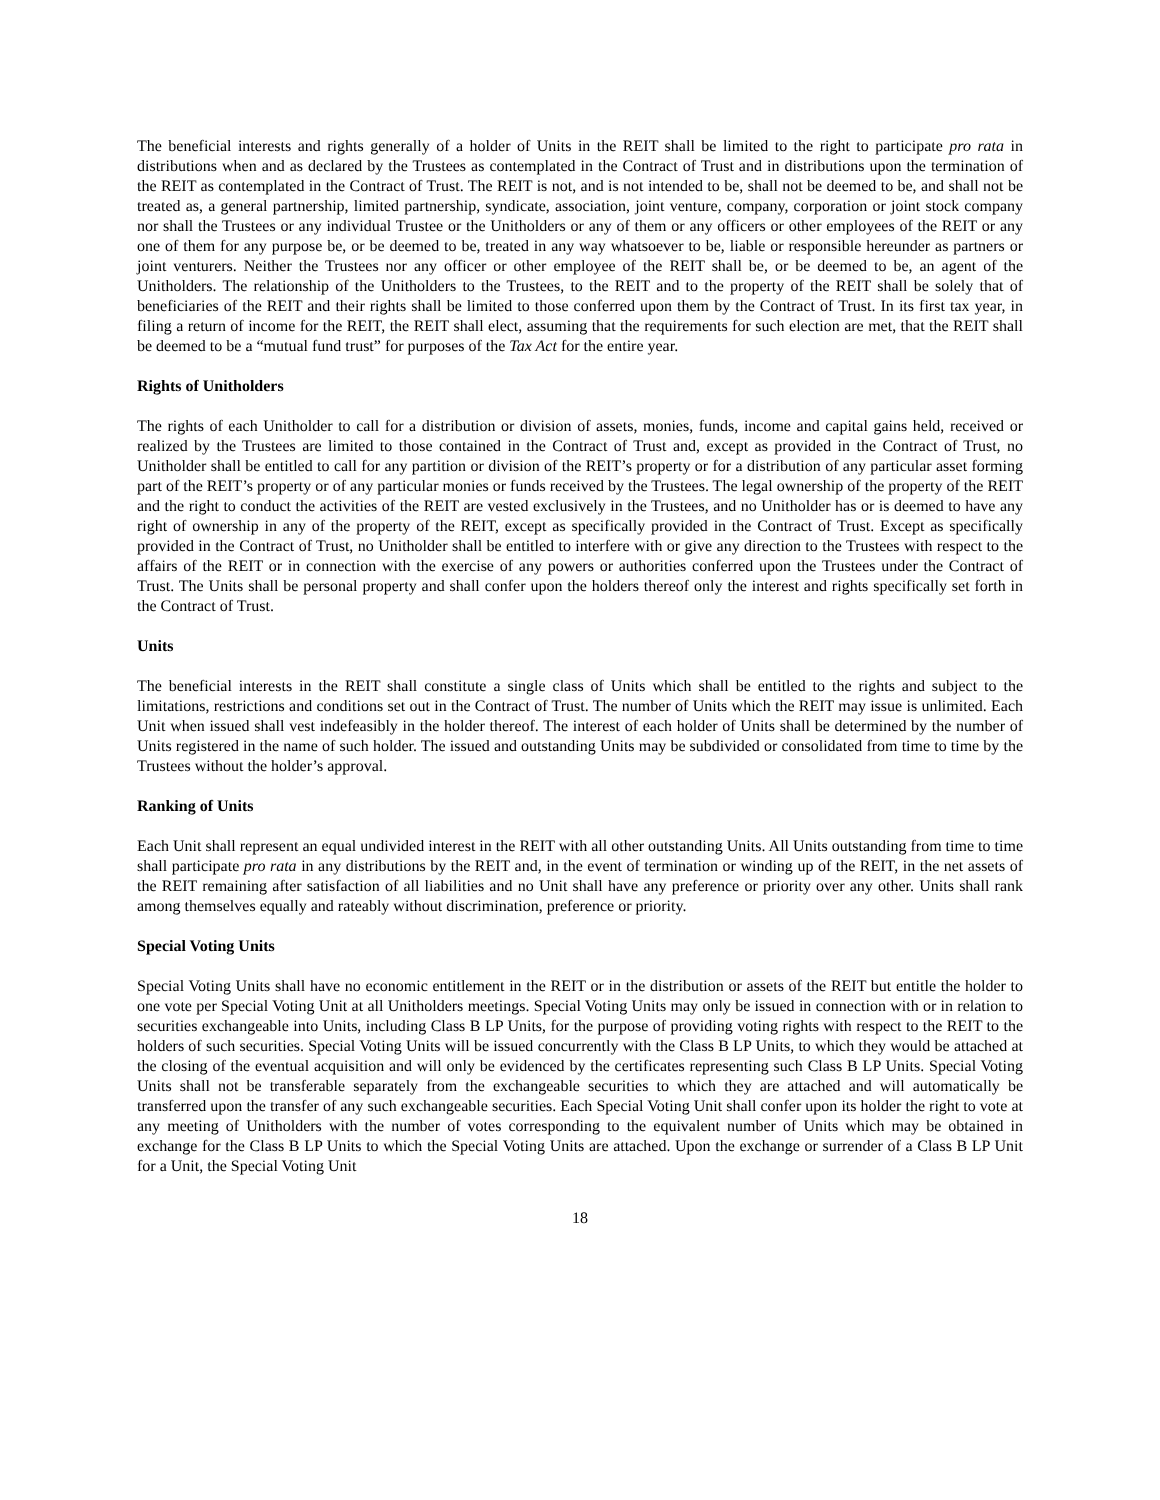The beneficial interests and rights generally of a holder of Units in the REIT shall be limited to the right to participate pro rata in distributions when and as declared by the Trustees as contemplated in the Contract of Trust and in distributions upon the termination of the REIT as contemplated in the Contract of Trust. The REIT is not, and is not intended to be, shall not be deemed to be, and shall not be treated as, a general partnership, limited partnership, syndicate, association, joint venture, company, corporation or joint stock company nor shall the Trustees or any individual Trustee or the Unitholders or any of them or any officers or other employees of the REIT or any one of them for any purpose be, or be deemed to be, treated in any way whatsoever to be, liable or responsible hereunder as partners or joint venturers. Neither the Trustees nor any officer or other employee of the REIT shall be, or be deemed to be, an agent of the Unitholders. The relationship of the Unitholders to the Trustees, to the REIT and to the property of the REIT shall be solely that of beneficiaries of the REIT and their rights shall be limited to those conferred upon them by the Contract of Trust. In its first tax year, in filing a return of income for the REIT, the REIT shall elect, assuming that the requirements for such election are met, that the REIT shall be deemed to be a “mutual fund trust” for purposes of the Tax Act for the entire year.
Rights of Unitholders
The rights of each Unitholder to call for a distribution or division of assets, monies, funds, income and capital gains held, received or realized by the Trustees are limited to those contained in the Contract of Trust and, except as provided in the Contract of Trust, no Unitholder shall be entitled to call for any partition or division of the REIT’s property or for a distribution of any particular asset forming part of the REIT’s property or of any particular monies or funds received by the Trustees. The legal ownership of the property of the REIT and the right to conduct the activities of the REIT are vested exclusively in the Trustees, and no Unitholder has or is deemed to have any right of ownership in any of the property of the REIT, except as specifically provided in the Contract of Trust. Except as specifically provided in the Contract of Trust, no Unitholder shall be entitled to interfere with or give any direction to the Trustees with respect to the affairs of the REIT or in connection with the exercise of any powers or authorities conferred upon the Trustees under the Contract of Trust. The Units shall be personal property and shall confer upon the holders thereof only the interest and rights specifically set forth in the Contract of Trust.
Units
The beneficial interests in the REIT shall constitute a single class of Units which shall be entitled to the rights and subject to the limitations, restrictions and conditions set out in the Contract of Trust. The number of Units which the REIT may issue is unlimited. Each Unit when issued shall vest indefeasibly in the holder thereof. The interest of each holder of Units shall be determined by the number of Units registered in the name of such holder. The issued and outstanding Units may be subdivided or consolidated from time to time by the Trustees without the holder’s approval.
Ranking of Units
Each Unit shall represent an equal undivided interest in the REIT with all other outstanding Units. All Units outstanding from time to time shall participate pro rata in any distributions by the REIT and, in the event of termination or winding up of the REIT, in the net assets of the REIT remaining after satisfaction of all liabilities and no Unit shall have any preference or priority over any other. Units shall rank among themselves equally and rateably without discrimination, preference or priority.
Special Voting Units
Special Voting Units shall have no economic entitlement in the REIT or in the distribution or assets of the REIT but entitle the holder to one vote per Special Voting Unit at all Unitholders meetings. Special Voting Units may only be issued in connection with or in relation to securities exchangeable into Units, including Class B LP Units, for the purpose of providing voting rights with respect to the REIT to the holders of such securities. Special Voting Units will be issued concurrently with the Class B LP Units, to which they would be attached at the closing of the eventual acquisition and will only be evidenced by the certificates representing such Class B LP Units. Special Voting Units shall not be transferable separately from the exchangeable securities to which they are attached and will automatically be transferred upon the transfer of any such exchangeable securities. Each Special Voting Unit shall confer upon its holder the right to vote at any meeting of Unitholders with the number of votes corresponding to the equivalent number of Units which may be obtained in exchange for the Class B LP Units to which the Special Voting Units are attached. Upon the exchange or surrender of a Class B LP Unit for a Unit, the Special Voting Unit
18